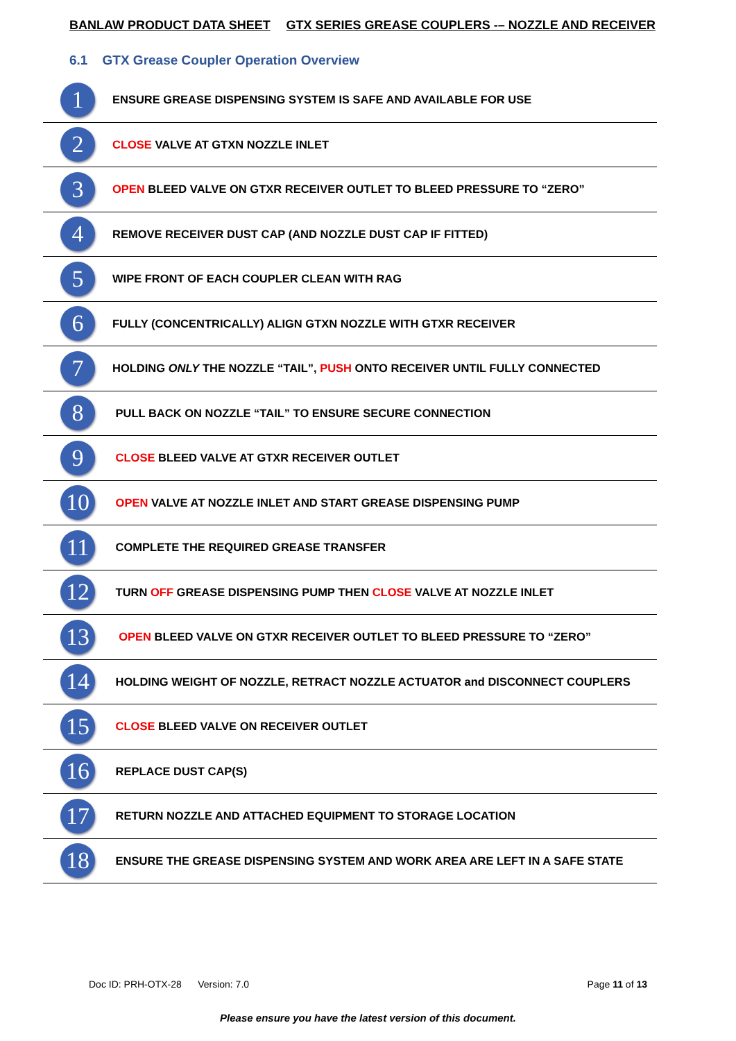BANLAW PRODUCT DATA SHEET GTX SERIES GREASE COUPLERS -– NOZZLE AND RECEIVER
6.1 GTX Grease Coupler Operation Overview
| 1 | ENSURE GREASE DISPENSING SYSTEM IS SAFE AND AVAILABLE FOR USE |
| 2 | CLOSE VALVE AT GTXN NOZZLE INLET |
| 3 | OPEN BLEED VALVE ON GTXR RECEIVER OUTLET TO BLEED PRESSURE TO “ZERO” |
| 4 | REMOVE RECEIVER DUST CAP (AND NOZZLE DUST CAP IF FITTED) |
| 5 | WIPE FRONT OF EACH COUPLER CLEAN WITH RAG |
| 6 | FULLY (CONCENTRICALLY) ALIGN GTXN NOZZLE WITH GTXR RECEIVER |
| 7 | HOLDING ONLY THE NOZZLE “TAIL”, PUSH ONTO RECEIVER UNTIL FULLY CONNECTED |
| 8 | PULL BACK ON NOZZLE “TAIL” TO ENSURE SECURE CONNECTION |
| 9 | CLOSE BLEED VALVE AT GTXR RECEIVER OUTLET |
| 10 | OPEN VALVE AT NOZZLE INLET AND START GREASE DISPENSING PUMP |
| 11 | COMPLETE THE REQUIRED GREASE TRANSFER |
| 12 | TURN OFF GREASE DISPENSING PUMP THEN CLOSE VALVE AT NOZZLE INLET |
| 13 | OPEN BLEED VALVE ON GTXR RECEIVER OUTLET TO BLEED PRESSURE TO “ZERO” |
| 14 | HOLDING WEIGHT OF NOZZLE, RETRACT NOZZLE ACTUATOR and DISCONNECT COUPLERS |
| 15 | CLOSE BLEED VALVE ON RECEIVER OUTLET |
| 16 | REPLACE DUST CAP(S) |
| 17 | RETURN NOZZLE AND ATTACHED EQUIPMENT TO STORAGE LOCATION |
| 18 | ENSURE THE GREASE DISPENSING SYSTEM AND WORK AREA ARE LEFT IN A SAFE STATE |
Doc ID: PRH-OTX-28 Version: 7.0 Page 11 of 13
Please ensure you have the latest version of this document.